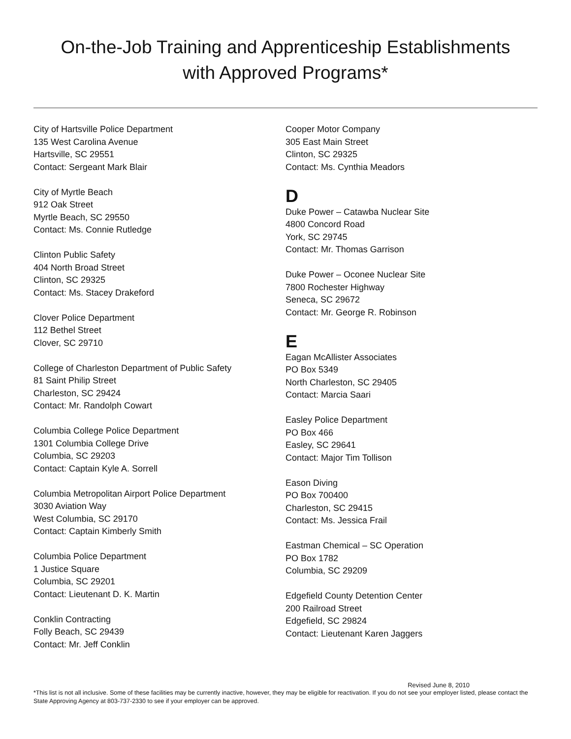On-the-Job Training and Apprenticeship Establishments
with Approved Programs*
City of Hartsville Police Department
135 West Carolina Avenue
Hartsville, SC 29551
Contact: Sergeant Mark Blair
City of Myrtle Beach
912 Oak Street
Myrtle Beach, SC 29550
Contact: Ms. Connie Rutledge
Clinton Public Safety
404 North Broad Street
Clinton, SC 29325
Contact: Ms. Stacey Drakeford
Clover Police Department
112 Bethel Street
Clover, SC 29710
College of Charleston Department of Public Safety
81 Saint Philip Street
Charleston, SC 29424
Contact: Mr. Randolph Cowart
Columbia College Police Department
1301 Columbia College Drive
Columbia, SC 29203
Contact: Captain Kyle A. Sorrell
Columbia Metropolitan Airport Police Department
3030 Aviation Way
West Columbia, SC 29170
Contact: Captain Kimberly Smith
Columbia Police Department
1 Justice Square
Columbia, SC 29201
Contact: Lieutenant D. K. Martin
Conklin Contracting
Folly Beach, SC 29439
Contact: Mr. Jeff Conklin
Cooper Motor Company
305 East Main Street
Clinton, SC 29325
Contact: Ms. Cynthia Meadors
D
Duke Power – Catawba Nuclear Site
4800 Concord Road
York, SC 29745
Contact: Mr. Thomas Garrison
Duke Power – Oconee Nuclear Site
7800 Rochester Highway
Seneca, SC 29672
Contact: Mr. George R. Robinson
E
Eagan McAllister Associates
PO Box 5349
North Charleston, SC 29405
Contact: Marcia Saari
Easley Police Department
PO Box 466
Easley, SC 29641
Contact: Major Tim Tollison
Eason Diving
PO Box 700400
Charleston, SC 29415
Contact: Ms. Jessica Frail
Eastman Chemical – SC Operation
PO Box 1782
Columbia, SC 29209
Edgefield County Detention Center
200 Railroad Street
Edgefield, SC 29824
Contact: Lieutenant Karen Jaggers
Revised June 8, 2010
*This list is not all inclusive. Some of these facilities may be currently inactive, however, they may be eligible for reactivation. If you do not see your employer listed, please contact the State Approving Agency at 803-737-2330 to see if your employer can be approved.